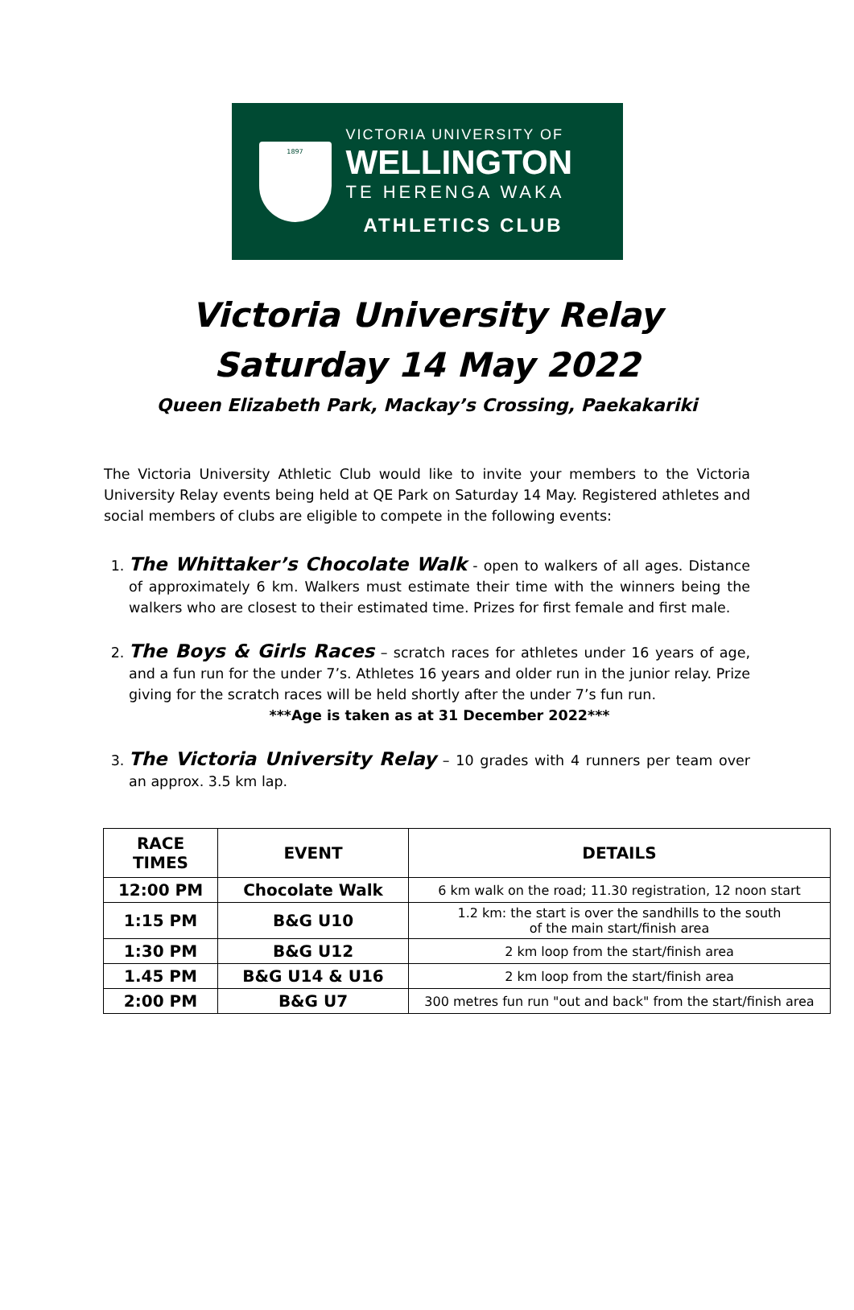1897
VICTORIA UNIVERSITY OF
WELLINGTON
TE HERENGA WAKA
ATHLETICS CLUB
Victoria University Relay
Saturday 14 May 2022
Queen Elizabeth Park, Mackay’s Crossing, Paekakariki
The Victoria University Athletic Club would like to invite your members to the Victoria University Relay events being held at QE Park on Saturday 14 May. Registered athletes and social members of clubs are eligible to compete in the following events:
1. The Whittaker’s Chocolate Walk - open to walkers of all ages. Distance of approximately 6 km. Walkers must estimate their time with the winners being the walkers who are closest to their estimated time. Prizes for first female and first male.
2. The Boys & Girls Races – scratch races for athletes under 16 years of age, and a fun run for the under 7’s. Athletes 16 years and older run in the junior relay. Prize giving for the scratch races will be held shortly after the under 7’s fun run.
***Age is taken as at 31 December 2022***
3. The Victoria University Relay – 10 grades with 4 runners per team over an approx. 3.5 km lap.
| RACE TIMES | EVENT | DETAILS |
| --- | --- | --- |
| 12:00 PM | Chocolate Walk | 6 km walk on the road; 11.30 registration, 12 noon start |
| 1:15 PM | B&G U10 | 1.2 km: the start is over the sandhills to the south of the main start/finish area |
| 1:30 PM | B&G U12 | 2 km loop from the start/finish area |
| 1.45 PM | B&G U14 & U16 | 2 km loop from the start/finish area |
| 2:00 PM | B&G U7 | 300 metres fun run "out and back" from the start/finish area |